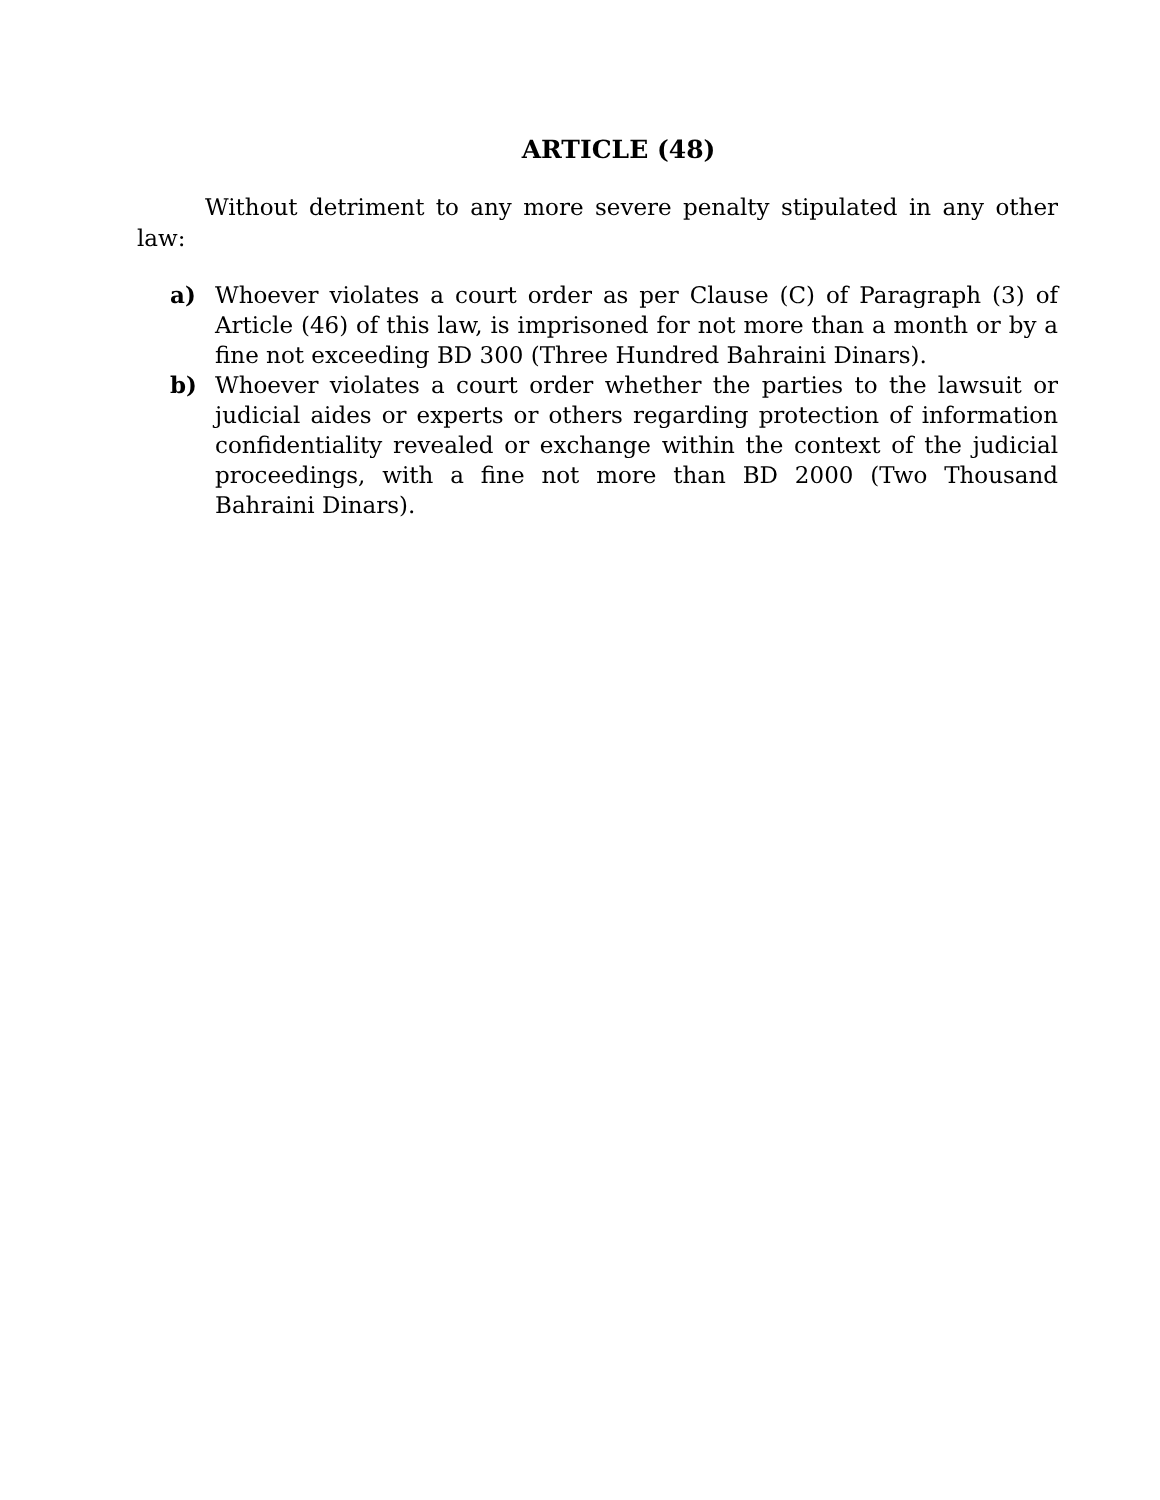ARTICLE (48)
Without detriment to any more severe penalty stipulated in any other law:
a) Whoever violates a court order as per Clause (C) of Paragraph (3) of Article (46) of this law, is imprisoned for not more than a month or by a fine not exceeding BD 300 (Three Hundred Bahraini Dinars).
b) Whoever violates a court order whether the parties to the lawsuit or judicial aides or experts or others regarding protection of information confidentiality revealed or exchange within the context of the judicial proceedings, with a fine not more than BD 2000 (Two Thousand Bahraini Dinars).